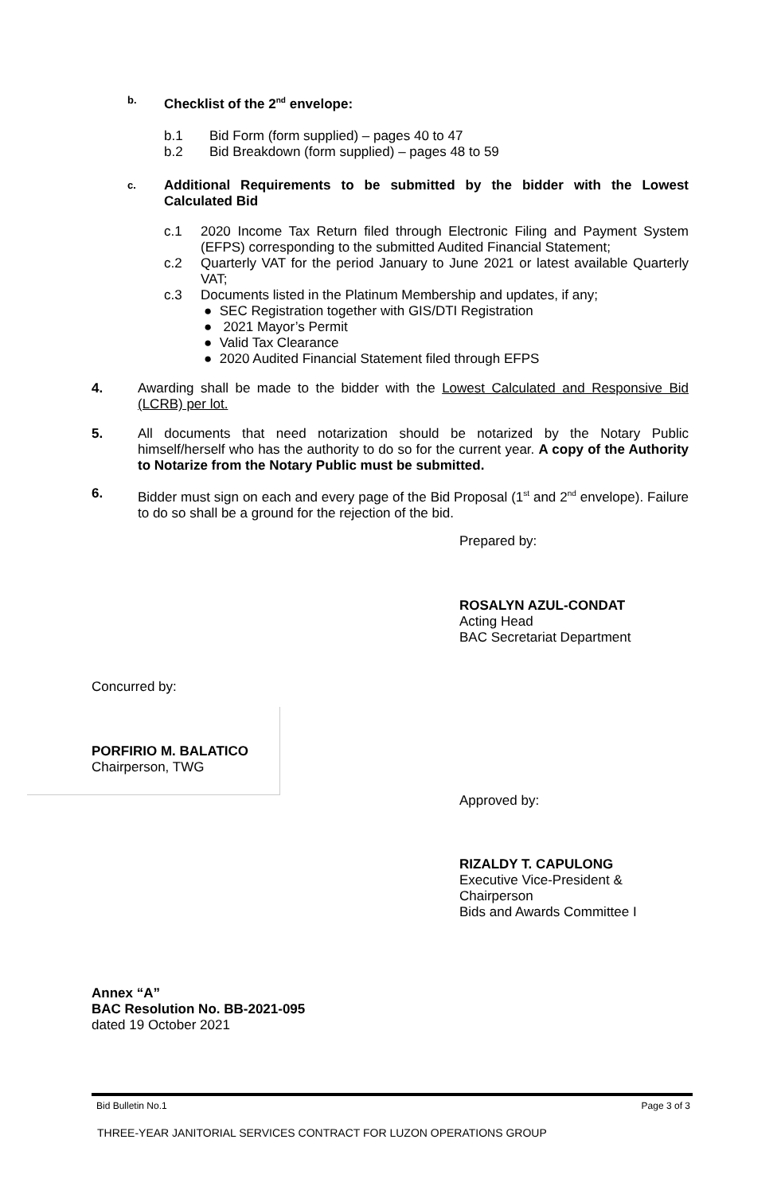b. Checklist of the 2<sup>nd</sup> envelope:
b.1 Bid Form (form supplied) – pages 40 to 47
b.2 Bid Breakdown (form supplied) – pages 48 to 59
c. Additional Requirements to be submitted by the bidder with the Lowest Calculated Bid
c.1 2020 Income Tax Return filed through Electronic Filing and Payment System (EFPS) corresponding to the submitted Audited Financial Statement;
c.2 Quarterly VAT for the period January to June 2021 or latest available Quarterly VAT;
c.3 Documents listed in the Platinum Membership and updates, if any;
● SEC Registration together with GIS/DTI Registration
● 2021 Mayor’s Permit
● Valid Tax Clearance
● 2020 Audited Financial Statement filed through EFPS
4. Awarding shall be made to the bidder with the Lowest Calculated and Responsive Bid (LCRB) per lot.
5. All documents that need notarization should be notarized by the Notary Public himself/herself who has the authority to do so for the current year. A copy of the Authority to Notarize from the Notary Public must be submitted.
6. Bidder must sign on each and every page of the Bid Proposal (1<sup>st</sup> and 2<sup>nd</sup> envelope). Failure to do so shall be a ground for the rejection of the bid.
Prepared by:
ROSALYN AZUL-CONDAT
Acting Head
BAC Secretariat Department
Concurred by:
PORFIRIO M. BALATICO
Chairperson, TWG
Approved by:
RIZALDY T. CAPULONG
Executive Vice-President &
Chairperson
Bids and Awards Committee I
Annex “A”
BAC Resolution No. BB-2021-095
dated 19 October 2021
Bid Bulletin No.1 Page 3 of 3
THREE-YEAR JANITORIAL SERVICES CONTRACT FOR LUZON OPERATIONS GROUP